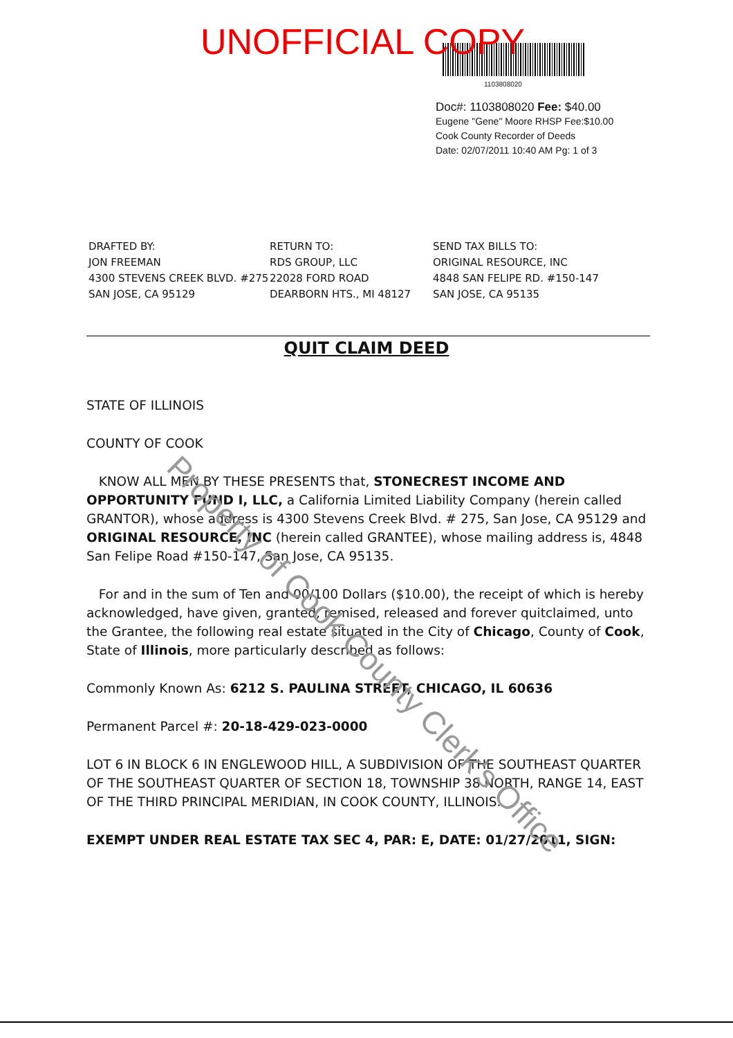UNOFFICIAL COPY
1103808020
Doc#: 1103808020 Fee: $40.00
Eugene "Gene" Moore RHSP Fee:$10.00
Cook County Recorder of Deeds
Date: 02/07/2011 10:40 AM Pg: 1 of 3
DRAFTED BY:
JON FREEMAN
4300 STEVENS CREEK BLVD. #275
SAN JOSE, CA 95129
RETURN TO:
RDS GROUP, LLC
22028 FORD ROAD
DEARBORN HTS., MI 48127
SEND TAX BILLS TO:
ORIGINAL RESOURCE, INC
4848 SAN FELIPE RD. #150-147
SAN JOSE, CA 95135
QUIT CLAIM DEED
STATE OF ILLINOIS
COUNTY OF COOK
KNOW ALL MEN BY THESE PRESENTS that, STONECREST INCOME AND OPPORTUNITY FUND I, LLC, a California Limited Liability Company (herein called GRANTOR), whose address is 4300 Stevens Creek Blvd. # 275, San Jose, CA 95129 and ORIGINAL RESOURCE, INC (herein called GRANTEE), whose mailing address is, 4848 San Felipe Road #150-147, San Jose, CA 95135.
For and in the sum of Ten and 00/100 Dollars ($10.00), the receipt of which is hereby acknowledged, have given, granted, remised, released and forever quitclaimed, unto the Grantee, the following real estate situated in the City of Chicago, County of Cook, State of Illinois, more particularly described as follows:
Commonly Known As: 6212 S. PAULINA STREET, CHICAGO, IL 60636
Permanent Parcel #: 20-18-429-023-0000
LOT 6 IN BLOCK 6 IN ENGLEWOOD HILL, A SUBDIVISION OF THE SOUTHEAST QUARTER OF THE SOUTHEAST QUARTER OF SECTION 18, TOWNSHIP 38 NORTH, RANGE 14, EAST OF THE THIRD PRINCIPAL MERIDIAN, IN COOK COUNTY, ILLINOIS.
EXEMPT UNDER REAL ESTATE TAX SEC 4, PAR: E, DATE: 01/27/2011, SIGN:
Property of Cook County Clerk's Office